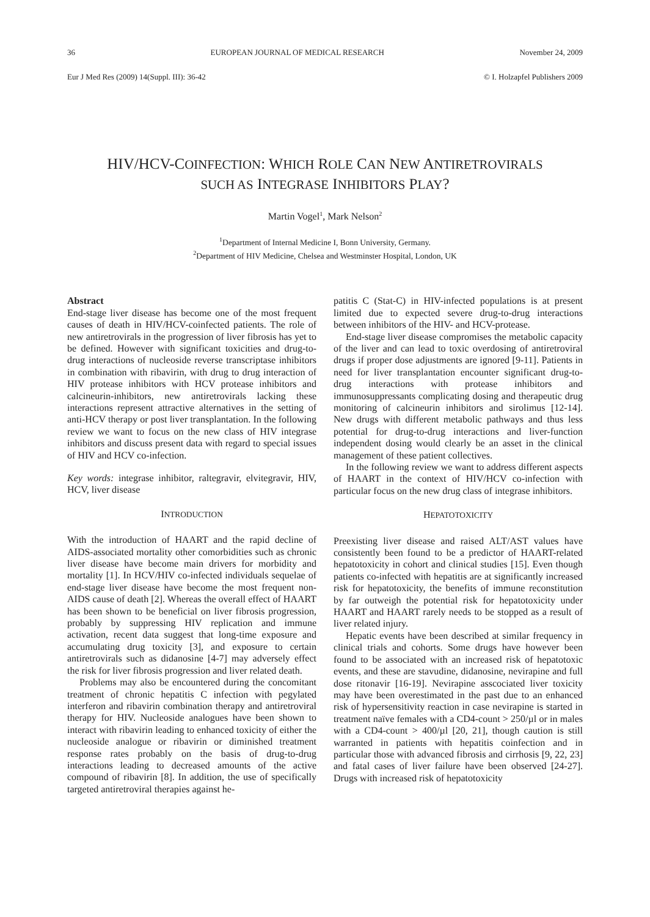36 EUROPEAN JOURNAL OF MEDICAL RESEARCH November 24, 2009
Eur J Med Res (2009) 14(Suppl. III): 36-42 © I. Holzapfel Publishers 2009
HIV/HCV-COINFECTION: WHICH ROLE CAN NEW ANTIRETROVIRALS
SUCH AS INTEGRASE INHIBITORS PLAY?
Martin Vogel<sup>1</sup>, Mark Nelson<sup>2</sup>
<sup>1</sup> Department of Internal Medicine I, Bonn University, Germany.
<sup>2</sup> Department of HIV Medicine, Chelsea and Westminster Hospital, London, UK
Abstract
End-stage liver disease has become one of the most frequent causes of death in HIV/HCV-coinfected patients. The role of new antiretrovirals in the progression of liver fibrosis has yet to be defined. However with significant toxicities and drug-to-drug interactions of nucleoside reverse transcriptase inhibitors in combination with ribavirin, with drug to drug interaction of HIV protease inhibitors with HCV protease inhibitors and calcineurin-inhibitors, new antiretrovirals lacking these interactions represent attractive alternatives in the setting of anti-HCV therapy or post liver transplantation. In the following review we want to focus on the new class of HIV integrase inhibitors and discuss present data with regard to special issues of HIV and HCV co-infection.
Key words: integrase inhibitor, raltegravir, elvitegravir, HIV, HCV, liver disease
INTRODUCTION
With the introduction of HAART and the rapid decline of AIDS-associated mortality other comorbidities such as chronic liver disease have become main drivers for morbidity and mortality [1]. In HCV/HIV co-infected individuals sequelae of end-stage liver disease have become the most frequent non-AIDS cause of death [2]. Whereas the overall effect of HAART has been shown to be beneficial on liver fibrosis progression, probably by suppressing HIV replication and immune activation, recent data suggest that long-time exposure and accumulating drug toxicity [3], and exposure to certain antiretrovirals such as didanosine [4-7] may adversely effect the risk for liver fibrosis progression and liver related death.
Problems may also be encountered during the concomitant treatment of chronic hepatitis C infection with pegylated interferon and ribavirin combination therapy and antiretroviral therapy for HIV. Nucleoside analogues have been shown to interact with ribavirin leading to enhanced toxicity of either the nucleoside analogue or ribavirin or diminished treatment response rates probably on the basis of drug-to-drug interactions leading to decreased amounts of the active compound of ribavirin [8]. In addition, the use of specifically targeted antiretroviral therapies against he-
patitis C (Stat-C) in HIV-infected populations is at present limited due to expected severe drug-to-drug interactions between inhibitors of the HIV- and HCV-protease.
End-stage liver disease compromises the metabolic capacity of the liver and can lead to toxic overdosing of antiretroviral drugs if proper dose adjustments are ignored [9-11]. Patients in need for liver transplantation encounter significant drug-to-drug interactions with protease inhibitors and immunosuppressants complicating dosing and therapeutic drug monitoring of calcineurin inhibitors and sirolimus [12-14]. New drugs with different metabolic pathways and thus less potential for drug-to-drug interactions and liver-function independent dosing would clearly be an asset in the clinical management of these patient collectives.
In the following review we want to address different aspects of HAART in the context of HIV/HCV co-infection with particular focus on the new drug class of integrase inhibitors.
HEPATOTOXICITY
Preexisting liver disease and raised ALT/AST values have consistently been found to be a predictor of HAART-related hepatotoxicity in cohort and clinical studies [15]. Even though patients co-infected with hepatitis are at significantly increased risk for hepatotoxicity, the benefits of immune reconstitution by far outweigh the potential risk for hepatotoxicity under HAART and HAART rarely needs to be stopped as a result of liver related injury.
Hepatic events have been described at similar frequency in clinical trials and cohorts. Some drugs have however been found to be associated with an increased risk of hepatotoxic events, and these are stavudine, didanosine, nevirapine and full dose ritonavir [16-19]. Nevirapine asscociated liver toxicity may have been overestimated in the past due to an enhanced risk of hypersensitivity reaction in case nevirapine is started in treatment naïve females with a CD4-count > 250/µl or in males with a CD4-count > 400/µl [20, 21], though caution is still warranted in patients with hepatitis coinfection and in particular those with advanced fibrosis and cirrhosis [9, 22, 23] and fatal cases of liver failure have been observed [24-27]. Drugs with increased risk of hepatotoxicity